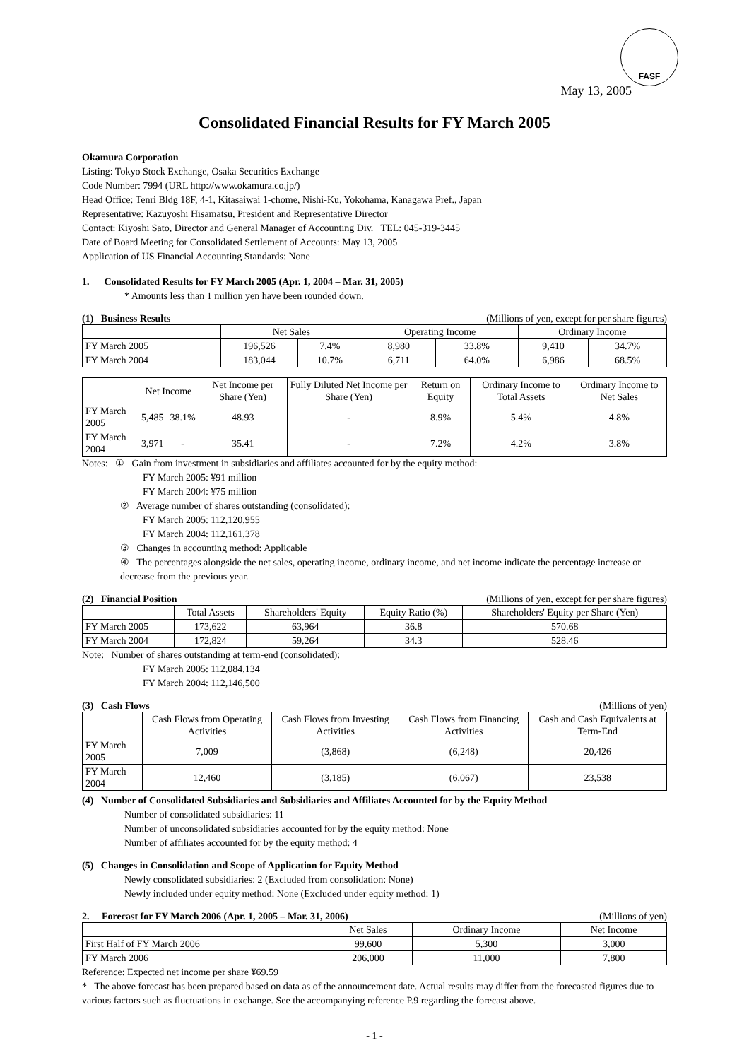FASF
May 13, 2005
Consolidated Financial Results for FY March 2005
Okamura Corporation
Listing: Tokyo Stock Exchange, Osaka Securities Exchange
Code Number: 7994 (URL http://www.okamura.co.jp/)
Head Office: Tenri Bldg 18F, 4-1, Kitasaiwai 1-chome, Nishi-Ku, Yokohama, Kanagawa Pref., Japan
Representative: Kazuyoshi Hisamatsu, President and Representative Director
Contact: Kiyoshi Sato, Director and General Manager of Accounting Div. TEL: 045-319-3445
Date of Board Meeting for Consolidated Settlement of Accounts: May 13, 2005
Application of US Financial Accounting Standards: None
1. Consolidated Results for FY March 2005 (Apr. 1, 2004 – Mar. 31, 2005)
* Amounts less than 1 million yen have been rounded down.
(1) Business Results (Millions of yen, except for per share figures)
| | Net Sales | | Operating Income | | Ordinary Income | |
| --- | --- | --- | --- | --- | --- | --- |
| FY March 2005 | 196,526 | 7.4% | 8,980 | 33.8% | 9,410 | 34.7% |
| FY March 2004 | 183,044 | 10.7% | 6,711 | 64.0% | 6,986 | 68.5% |
| | Net Income | | Net Income per Share (Yen) | Fully Diluted Net Income per Share (Yen) | Return on Equity | Ordinary Income to Total Assets | Ordinary Income to Net Sales |
| --- | --- | --- | --- | --- | --- | --- | --- |
| FY March 2005 | 5,485 | 38.1% | 48.93 | - | 8.9% | 5.4% | 4.8% |
| FY March 2004 | 3,971 | - | 35.41 | - | 7.2% | 4.2% | 3.8% |
Notes: ① Gain from investment in subsidiaries and affiliates accounted for by the equity method:
FY March 2005: ¥91 million
FY March 2004: ¥75 million
② Average number of shares outstanding (consolidated):
FY March 2005: 112,120,955
FY March 2004: 112,161,378
③ Changes in accounting method: Applicable
④ The percentages alongside the net sales, operating income, ordinary income, and net income indicate the percentage increase or decrease from the previous year.
(2) Financial Position (Millions of yen, except for per share figures)
| | Total Assets | Shareholders' Equity | Equity Ratio (%) | Shareholders' Equity per Share (Yen) |
| --- | --- | --- | --- | --- |
| FY March 2005 | 173,622 | 63,964 | 36.8 | 570.68 |
| FY March 2004 | 172,824 | 59,264 | 34.3 | 528.46 |
Note: Number of shares outstanding at term-end (consolidated):
FY March 2005: 112,084,134
FY March 2004: 112,146,500
(3) Cash Flows (Millions of yen)
| | Cash Flows from Operating Activities | Cash Flows from Investing Activities | Cash Flows from Financing Activities | Cash and Cash Equivalents at Term-End |
| --- | --- | --- | --- | --- |
| FY March 2005 | 7,009 | (3,868) | (6,248) | 20,426 |
| FY March 2004 | 12,460 | (3,185) | (6,067) | 23,538 |
(4) Number of Consolidated Subsidiaries and Subsidiaries and Affiliates Accounted for by the Equity Method
Number of consolidated subsidiaries: 11
Number of unconsolidated subsidiaries accounted for by the equity method: None
Number of affiliates accounted for by the equity method: 4
(5) Changes in Consolidation and Scope of Application for Equity Method
Newly consolidated subsidiaries: 2 (Excluded from consolidation: None)
Newly included under equity method: None (Excluded under equity method: 1)
2. Forecast for FY March 2006 (Apr. 1, 2005 – Mar. 31, 2006) (Millions of yen)
| | Net Sales | Ordinary Income | Net Income |
| --- | --- | --- | --- |
| First Half of FY March 2006 | 99,600 | 5,300 | 3,000 |
| FY March 2006 | 206,000 | 11,000 | 7,800 |
Reference: Expected net income per share ¥69.59
* The above forecast has been prepared based on data as of the announcement date. Actual results may differ from the forecasted figures due to various factors such as fluctuations in exchange. See the accompanying reference P.9 regarding the forecast above.
- 1 -